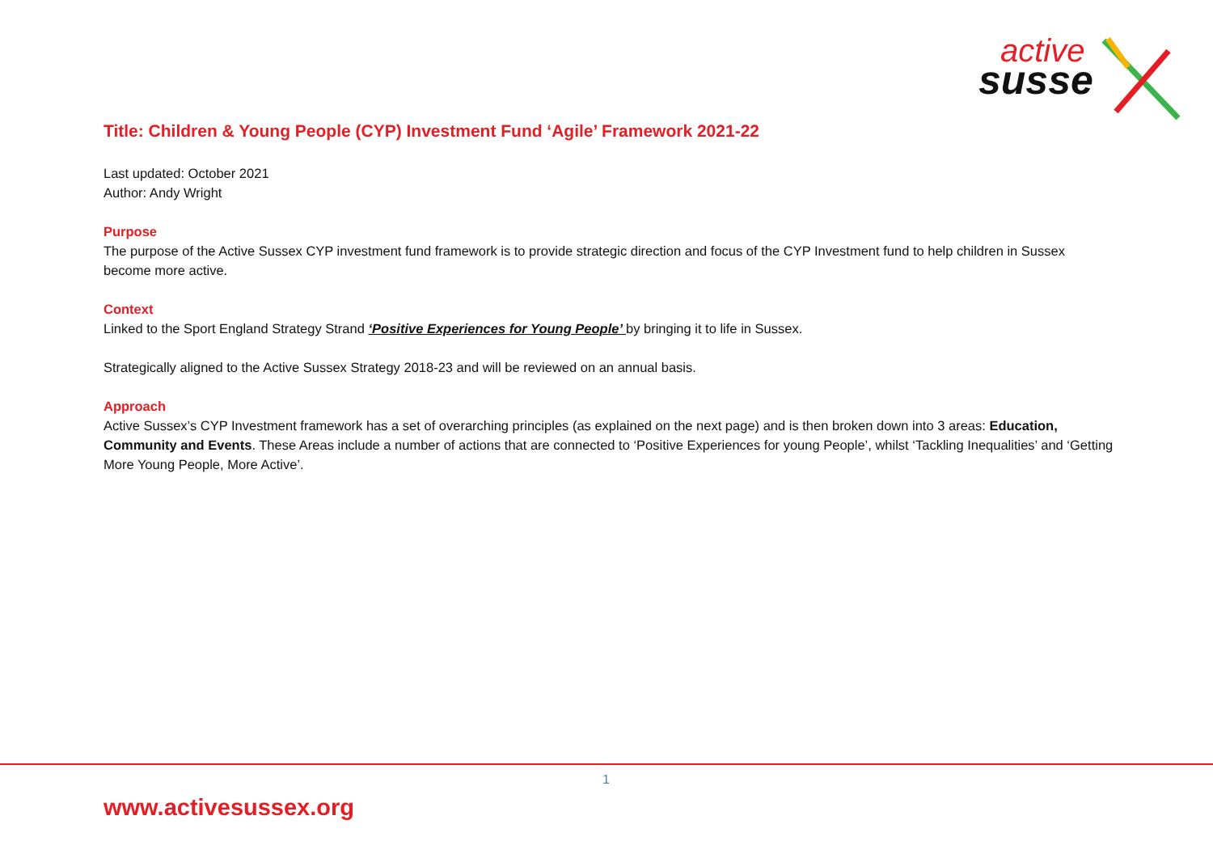active
susse
Title: Children & Young People (CYP) Investment Fund ‘Agile’ Framework 2021-22
Last updated: October 2021
Author: Andy Wright
Purpose
The purpose of the Active Sussex CYP investment fund framework is to provide strategic direction and focus of the CYP Investment fund to help children in Sussex become more active.
Context
Linked to the Sport England Strategy Strand ‘Positive Experiences for Young People’ by bringing it to life in Sussex.
Strategically aligned to the Active Sussex Strategy 2018-23 and will be reviewed on an annual basis.
Approach
Active Sussex’s CYP Investment framework has a set of overarching principles (as explained on the next page) and is then broken down into 3 areas: Education, Community and Events. These Areas include a number of actions that are connected to ‘Positive Experiences for young People’, whilst ‘Tackling Inequalities’ and ‘Getting More Young People, More Active’.
1
www.activesussex.org